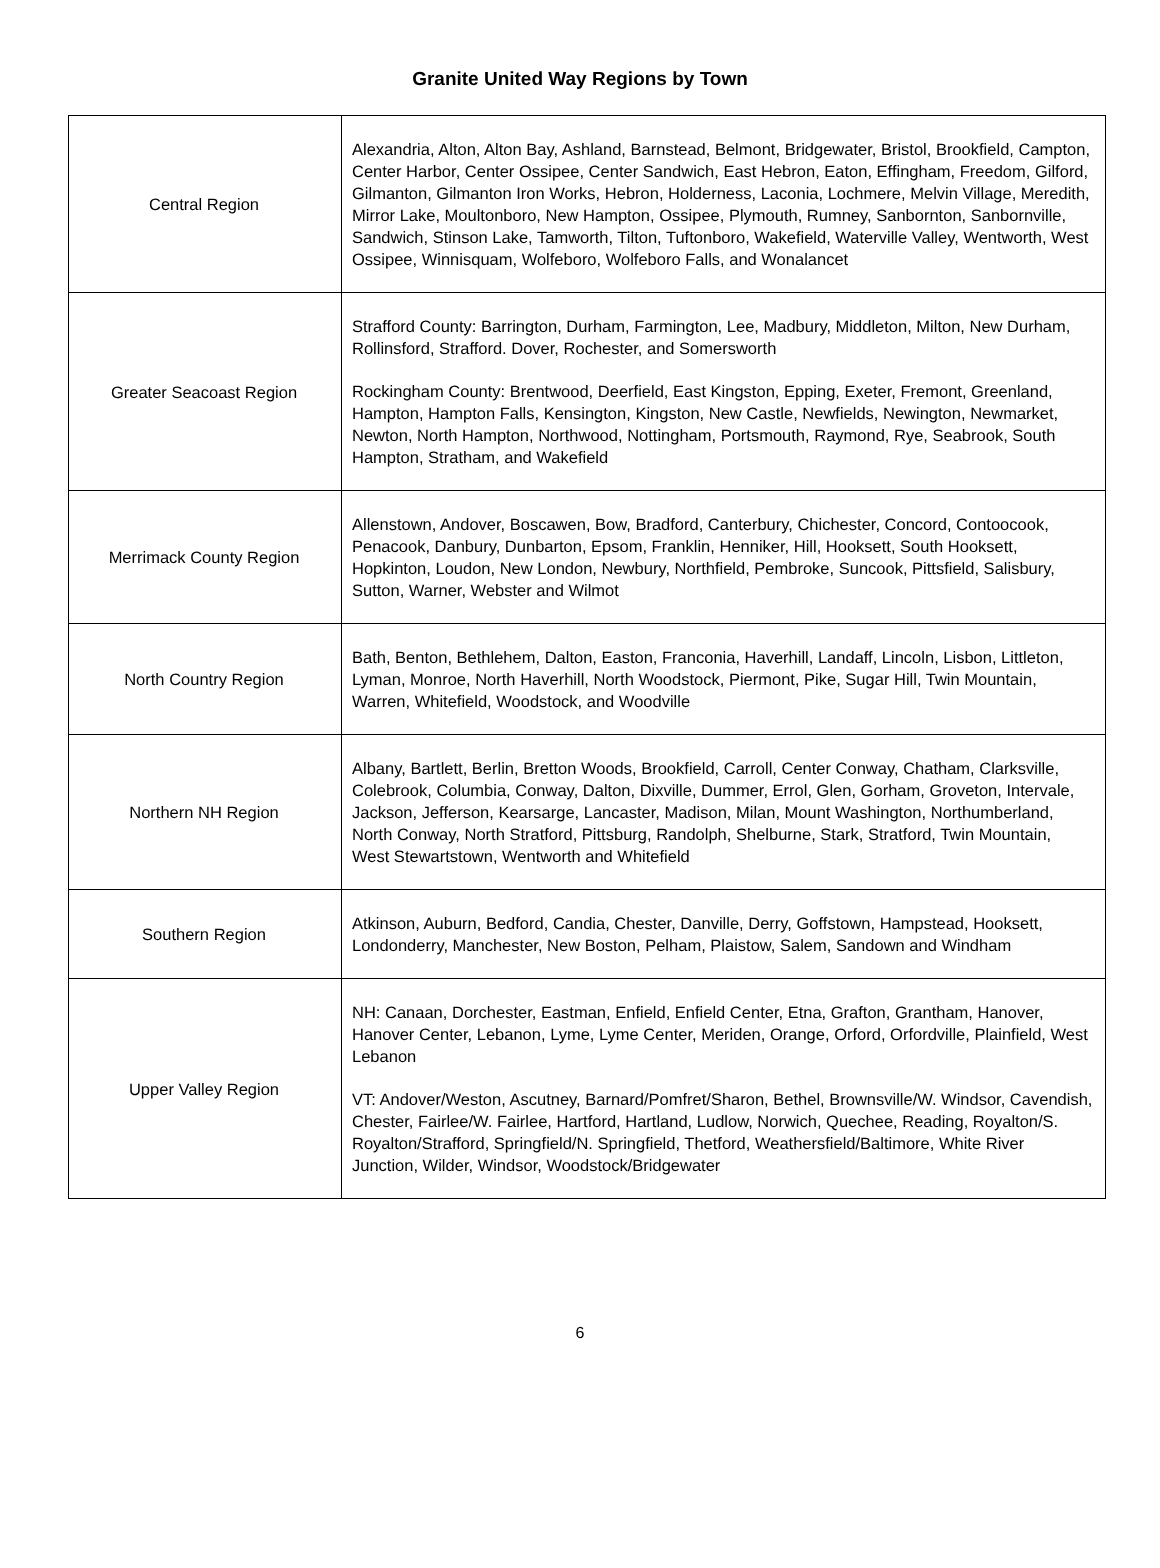Granite United Way Regions by Town
| Central Region | Alexandria, Alton, Alton Bay, Ashland, Barnstead, Belmont, Bridgewater, Bristol, Brookfield, Campton, Center Harbor, Center Ossipee, Center Sandwich, East Hebron, Eaton, Effingham, Freedom, Gilford, Gilmanton, Gilmanton Iron Works, Hebron, Holderness, Laconia, Lochmere, Melvin Village, Meredith, Mirror Lake, Moultonboro, New Hampton, Ossipee, Plymouth, Rumney, Sanbornton, Sanbornville, Sandwich, Stinson Lake, Tamworth, Tilton, Tuftonboro, Wakefield, Waterville Valley, Wentworth, West Ossipee, Winnisquam, Wolfeboro, Wolfeboro Falls, and Wonalancet |
| Greater Seacoast Region | Strafford County: Barrington, Durham, Farmington, Lee, Madbury, Middleton, Milton, New Durham, Rollinsford, Strafford. Dover, Rochester, and Somersworth Rockingham County: Brentwood, Deerfield, East Kingston, Epping, Exeter, Fremont, Greenland, Hampton, Hampton Falls, Kensington, Kingston, New Castle, Newfields, Newington, Newmarket, Newton, North Hampton, Northwood, Nottingham, Portsmouth, Raymond, Rye, Seabrook, South Hampton, Stratham, and Wakefield |
| Merrimack County Region | Allenstown, Andover, Boscawen, Bow, Bradford, Canterbury, Chichester, Concord, Contoocook, Penacook, Danbury, Dunbarton, Epsom, Franklin, Henniker, Hill, Hooksett, South Hooksett, Hopkinton, Loudon, New London, Newbury, Northfield, Pembroke, Suncook, Pittsfield, Salisbury, Sutton, Warner, Webster and Wilmot |
| North Country Region | Bath, Benton, Bethlehem, Dalton, Easton, Franconia, Haverhill, Landaff, Lincoln, Lisbon, Littleton, Lyman, Monroe, North Haverhill, North Woodstock, Piermont, Pike, Sugar Hill, Twin Mountain, Warren, Whitefield, Woodstock, and Woodville |
| Northern NH Region | Albany, Bartlett, Berlin, Bretton Woods, Brookfield, Carroll, Center Conway, Chatham, Clarksville, Colebrook, Columbia, Conway, Dalton, Dixville, Dummer, Errol, Glen, Gorham, Groveton, Intervale, Jackson, Jefferson, Kearsarge, Lancaster, Madison, Milan, Mount Washington, Northumberland, North Conway, North Stratford, Pittsburg, Randolph, Shelburne, Stark, Stratford, Twin Mountain, West Stewartstown, Wentworth and Whitefield |
| Southern Region | Atkinson, Auburn, Bedford, Candia, Chester, Danville, Derry, Goffstown, Hampstead, Hooksett, Londonderry, Manchester, New Boston, Pelham, Plaistow, Salem, Sandown and Windham |
| Upper Valley Region | NH: Canaan, Dorchester, Eastman, Enfield, Enfield Center, Etna, Grafton, Grantham, Hanover, Hanover Center, Lebanon, Lyme, Lyme Center, Meriden, Orange, Orford, Orfordville, Plainfield, West Lebanon VT: Andover/Weston, Ascutney, Barnard/Pomfret/Sharon, Bethel, Brownsville/W. Windsor, Cavendish, Chester, Fairlee/W. Fairlee, Hartford, Hartland, Ludlow, Norwich, Quechee, Reading, Royalton/S. Royalton/Strafford, Springfield/N. Springfield, Thetford, Weathersfield/Baltimore, White River Junction, Wilder, Windsor, Woodstock/Bridgewater |
6